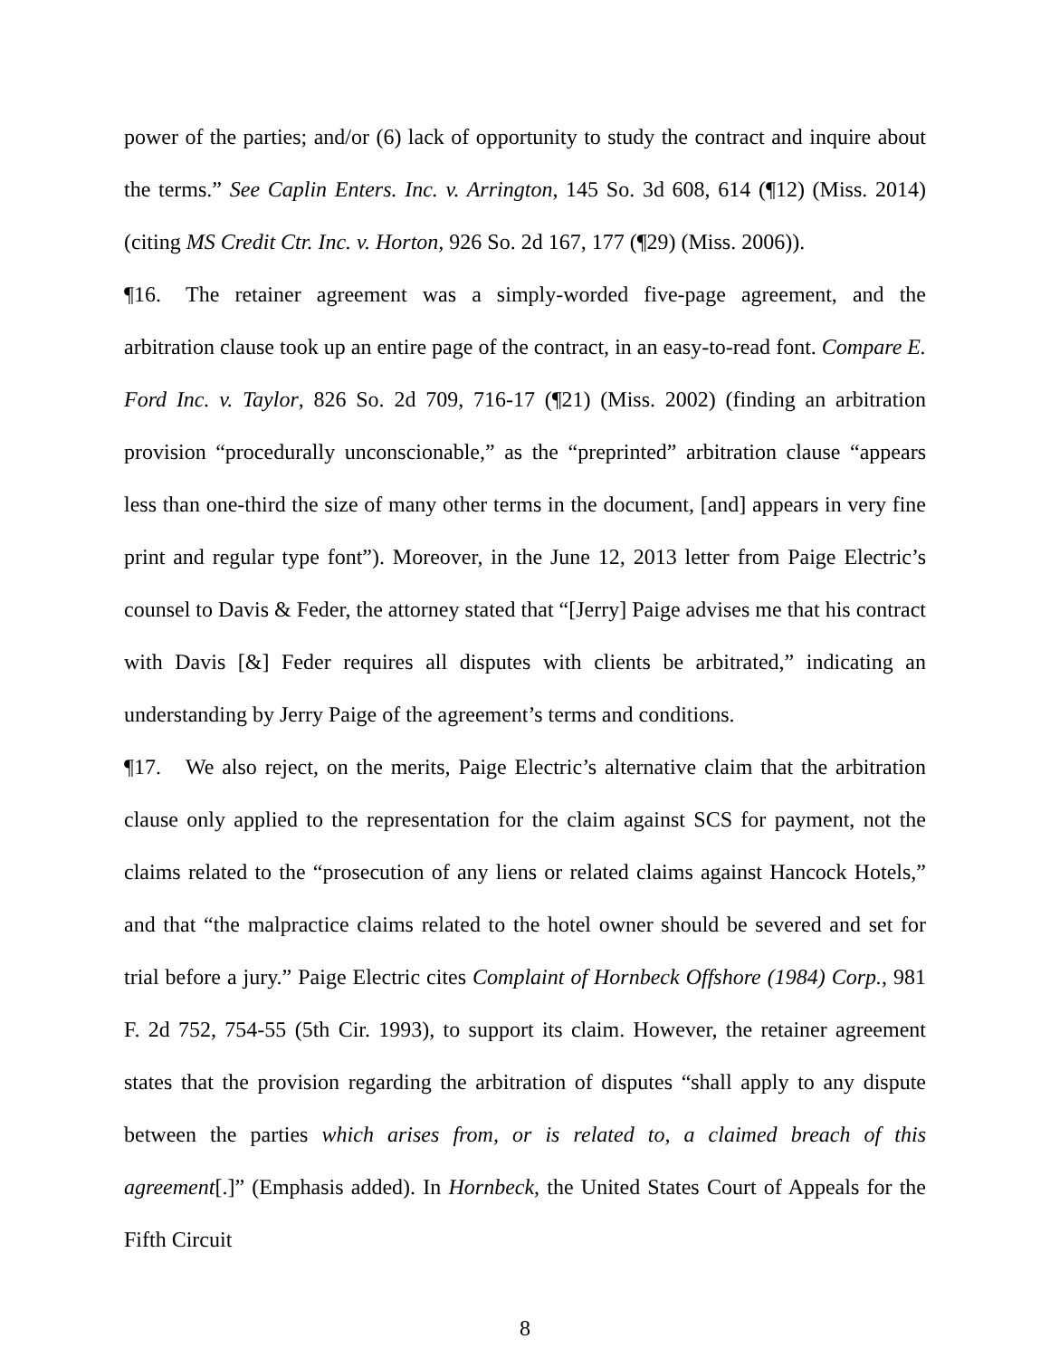power of the parties; and/or (6) lack of opportunity to study the contract and inquire about the terms.” See Caplin Enters. Inc. v. Arrington, 145 So. 3d 608, 614 (¶12) (Miss. 2014) (citing MS Credit Ctr. Inc. v. Horton, 926 So. 2d 167, 177 (¶29) (Miss. 2006)).
¶16. The retainer agreement was a simply-worded five-page agreement, and the arbitration clause took up an entire page of the contract, in an easy-to-read font. Compare E. Ford Inc. v. Taylor, 826 So. 2d 709, 716-17 (¶21) (Miss. 2002) (finding an arbitration provision “procedurally unconscionable,” as the “preprinted” arbitration clause “appears less than one-third the size of many other terms in the document, [and] appears in very fine print and regular type font”). Moreover, in the June 12, 2013 letter from Paige Electric’s counsel to Davis & Feder, the attorney stated that “[Jerry] Paige advises me that his contract with Davis [&] Feder requires all disputes with clients be arbitrated,” indicating an understanding by Jerry Paige of the agreement’s terms and conditions.
¶17. We also reject, on the merits, Paige Electric’s alternative claim that the arbitration clause only applied to the representation for the claim against SCS for payment, not the claims related to the “prosecution of any liens or related claims against Hancock Hotels,” and that “the malpractice claims related to the hotel owner should be severed and set for trial before a jury.” Paige Electric cites Complaint of Hornbeck Offshore (1984) Corp., 981 F. 2d 752, 754-55 (5th Cir. 1993), to support its claim. However, the retainer agreement states that the provision regarding the arbitration of disputes “shall apply to any dispute between the parties which arises from, or is related to, a claimed breach of this agreement[.]” (Emphasis added). In Hornbeck, the United States Court of Appeals for the Fifth Circuit
8